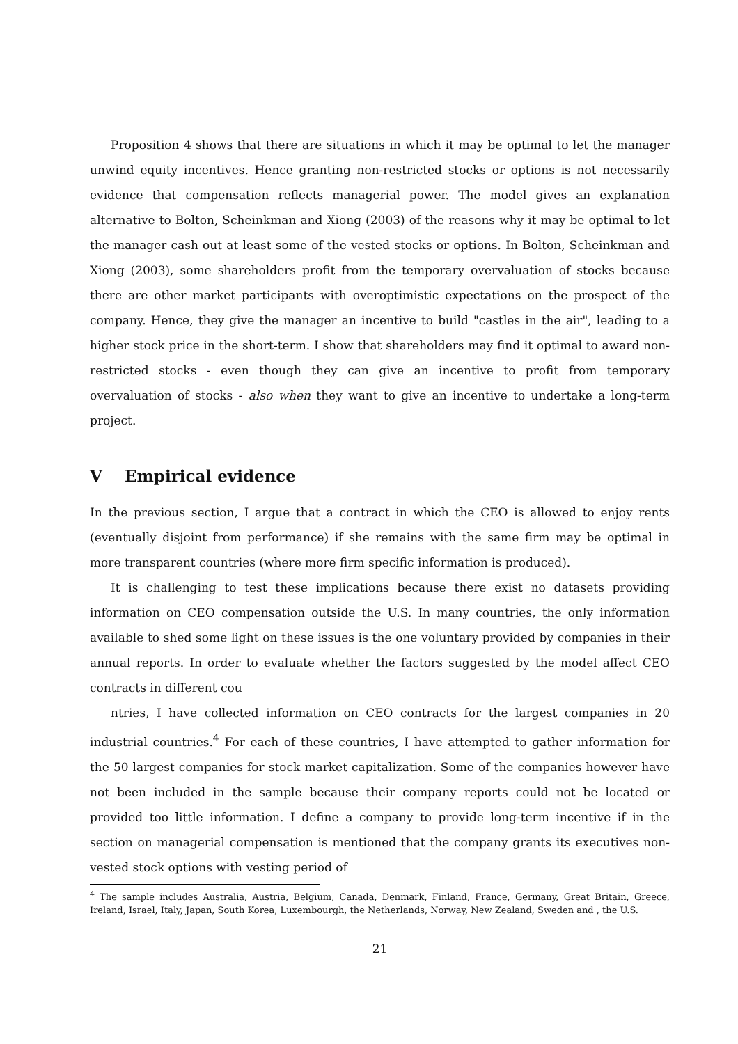Proposition 4 shows that there are situations in which it may be optimal to let the manager unwind equity incentives. Hence granting non-restricted stocks or options is not necessarily evidence that compensation reflects managerial power. The model gives an explanation alternative to Bolton, Scheinkman and Xiong (2003) of the reasons why it may be optimal to let the manager cash out at least some of the vested stocks or options. In Bolton, Scheinkman and Xiong (2003), some shareholders profit from the temporary overvaluation of stocks because there are other market participants with overoptimistic expectations on the prospect of the company. Hence, they give the manager an incentive to build "castles in the air", leading to a higher stock price in the short-term. I show that shareholders may find it optimal to award non-restricted stocks - even though they can give an incentive to profit from temporary overvaluation of stocks - also when they want to give an incentive to undertake a long-term project.
V Empirical evidence
In the previous section, I argue that a contract in which the CEO is allowed to enjoy rents (eventually disjoint from performance) if she remains with the same firm may be optimal in more transparent countries (where more firm specific information is produced).
It is challenging to test these implications because there exist no datasets providing information on CEO compensation outside the U.S. In many countries, the only information available to shed some light on these issues is the one voluntary provided by companies in their annual reports. In order to evaluate whether the factors suggested by the model affect CEO contracts in different cou
ntries, I have collected information on CEO contracts for the largest companies in 20 industrial countries.<sup>4</sup> For each of these countries, I have attempted to gather information for the 50 largest companies for stock market capitalization. Some of the companies however have not been included in the sample because their company reports could not be located or provided too little information. I define a company to provide long-term incentive if in the section on managerial compensation is mentioned that the company grants its executives non-vested stock options with vesting period of
<sup>4</sup> The sample includes Australia, Austria, Belgium, Canada, Denmark, Finland, France, Germany, Great Britain, Greece, Ireland, Israel, Italy, Japan, South Korea, Luxembourgh, the Netherlands, Norway, New Zealand, Sweden and , the U.S.
21